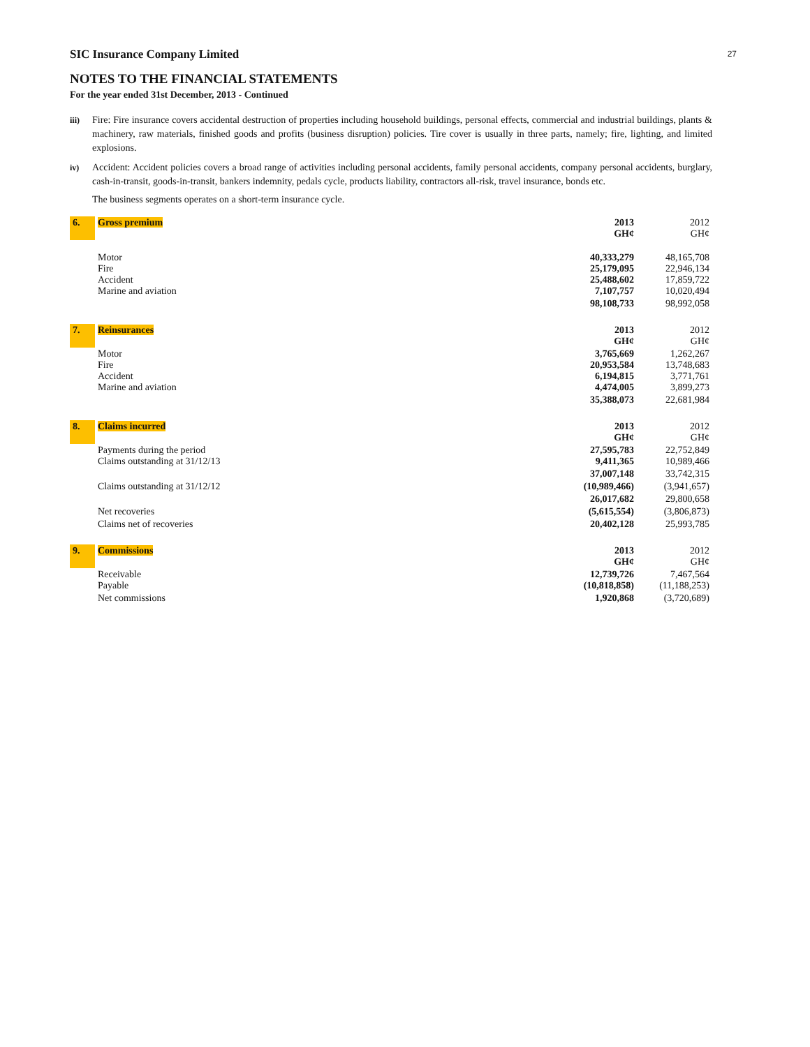27
SIC Insurance Company Limited
NOTES TO THE FINANCIAL STATEMENTS
For the year ended 31st December, 2013 - Continued
iii) Fire: Fire insurance covers accidental destruction of properties including household buildings, personal effects, commercial and industrial buildings, plants & machinery, raw materials, finished goods and profits (business disruption) policies. Tire cover is usually in three parts, namely; fire, lighting, and limited explosions.
iv) Accident: Accident policies covers a broad range of activities including personal accidents, family personal accidents, company personal accidents, burglary, cash-in-transit, goods-in-transit, bankers indemnity, pedals cycle, products liability, contractors all-risk, travel insurance, bonds etc.
The business segments operates on a short-term insurance cycle.
| 6. | Gross premium | 2013 GH¢ | 2012 GH¢ |
| | Motor Fire Accident Marine and aviation | 40,333,279 25,179,095 25,488,602 7,107,757 | 48,165,708 22,946,134 17,859,722 10,020,494 |
| | | 98,108,733 | 98,992,058 |
| 7. | Reinsurances | 2013 GH¢ | 2012 GH¢ |
| | Motor Fire Accident Marine and aviation | 3,765,669 20,953,584 6,194,815 4,474,005 | 1,262,267 13,748,683 3,771,761 3,899,273 |
| | | 35,388,073 | 22,681,984 |
| 8. | Claims incurred | 2013 GH¢ | 2012 GH¢ |
| | Payments during the period Claims outstanding at 31/12/13 | 27,595,783 9,411,365 | 22,752,849 10,989,466 |
| | | 37,007,148 | 33,742,315 |
| | Claims outstanding at 31/12/12 | (10,989,466) | (3,941,657) |
| | | 26,017,682 | 29,800,658 |
| | Net recoveries | (5,615,554) | (3,806,873) |
| | Claims net of recoveries | 20,402,128 | 25,993,785 |
| 9. | Commissions | 2013 GH¢ | 2012 GH¢ |
| | Receivable Payable | 12,739,726 (10,818,858) | 7,467,564 (11,188,253) |
| | Net commissions | 1,920,868 | (3,720,689) |